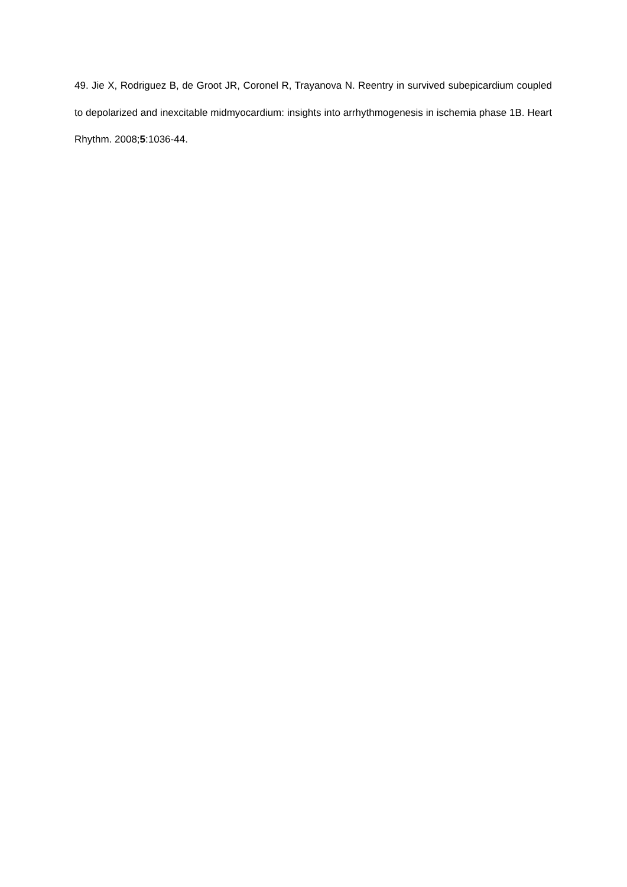49. Jie X, Rodriguez B, de Groot JR, Coronel R, Trayanova N. Reentry in survived subepicardium coupled to depolarized and inexcitable midmyocardium: insights into arrhythmogenesis in ischemia phase 1B. Heart Rhythm. 2008;5:1036-44.